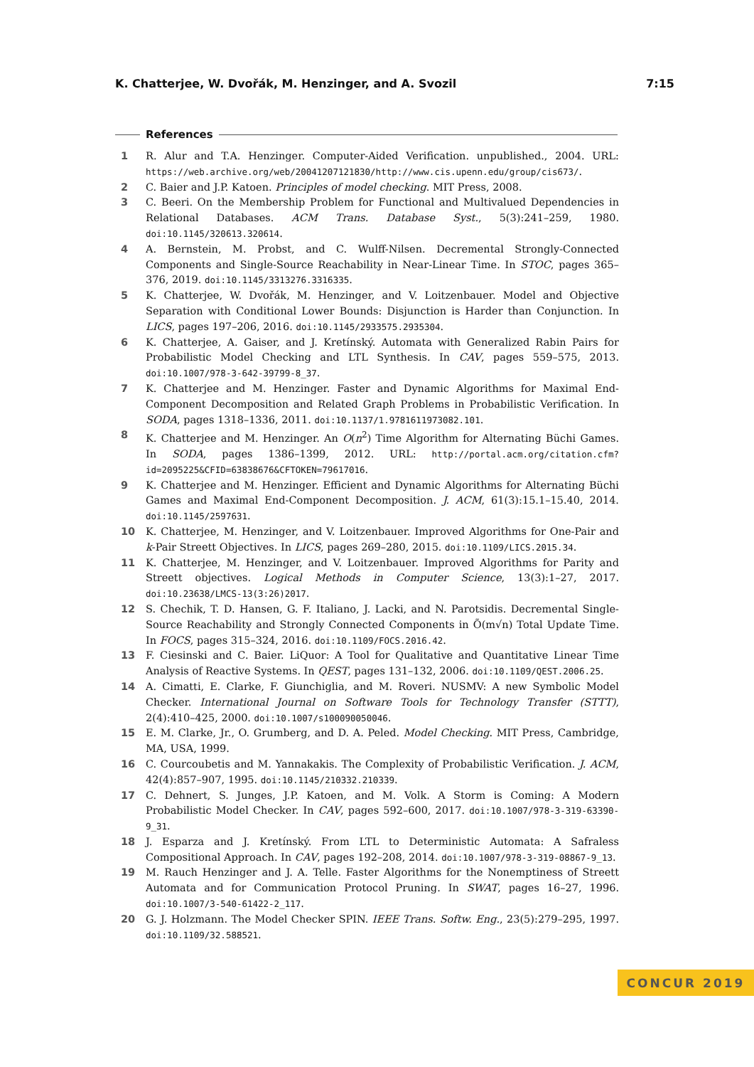K. Chatterjee, W. Dvořák, M. Henzinger, and A. Svozil 7:15
References
1 R. Alur and T.A. Henzinger. Computer-Aided Verification. unpublished., 2004. URL: https://web.archive.org/web/20041207121830/http://www.cis.upenn.edu/group/cis673/.
2 C. Baier and J.P. Katoen. Principles of model checking. MIT Press, 2008.
3 C. Beeri. On the Membership Problem for Functional and Multivalued Dependencies in Relational Databases. ACM Trans. Database Syst., 5(3):241–259, 1980. doi:10.1145/320613.320614.
4 A. Bernstein, M. Probst, and C. Wulff-Nilsen. Decremental Strongly-Connected Components and Single-Source Reachability in Near-Linear Time. In STOC, pages 365–376, 2019. doi:10.1145/3313276.3316335.
5 K. Chatterjee, W. Dvořák, M. Henzinger, and V. Loitzenbauer. Model and Objective Separation with Conditional Lower Bounds: Disjunction is Harder than Conjunction. In LICS, pages 197–206, 2016. doi:10.1145/2933575.2935304.
6 K. Chatterjee, A. Gaiser, and J. Kretínský. Automata with Generalized Rabin Pairs for Probabilistic Model Checking and LTL Synthesis. In CAV, pages 559–575, 2013. doi:10.1007/978-3-642-39799-8_37.
7 K. Chatterjee and M. Henzinger. Faster and Dynamic Algorithms for Maximal End-Component Decomposition and Related Graph Problems in Probabilistic Verification. In SODA, pages 1318–1336, 2011. doi:10.1137/1.9781611973082.101.
8 K. Chatterjee and M. Henzinger. An O(n<sup>2</sup>) Time Algorithm for Alternating Büchi Games. In SODA, pages 1386–1399, 2012. URL: http://portal.acm.org/citation.cfm?id=2095225&CFID=63838676&CFTOKEN=79617016.
9 K. Chatterjee and M. Henzinger. Efficient and Dynamic Algorithms for Alternating Büchi Games and Maximal End-Component Decomposition. J. ACM, 61(3):15.1–15.40, 2014. doi:10.1145/2597631.
10 K. Chatterjee, M. Henzinger, and V. Loitzenbauer. Improved Algorithms for One-Pair and k-Pair Streett Objectives. In LICS, pages 269–280, 2015. doi:10.1109/LICS.2015.34.
11 K. Chatterjee, M. Henzinger, and V. Loitzenbauer. Improved Algorithms for Parity and Streett objectives. Logical Methods in Computer Science, 13(3):1–27, 2017. doi:10.23638/LMCS-13(3:26)2017.
12 S. Chechik, T. D. Hansen, G. F. Italiano, J. Lacki, and N. Parotsidis. Decremental Single-Source Reachability and Strongly Connected Components in Õ(m√n) Total Update Time. In FOCS, pages 315–324, 2016. doi:10.1109/FOCS.2016.42.
13 F. Ciesinski and C. Baier. LiQuor: A Tool for Qualitative and Quantitative Linear Time Analysis of Reactive Systems. In QEST, pages 131–132, 2006. doi:10.1109/QEST.2006.25.
14 A. Cimatti, E. Clarke, F. Giunchiglia, and M. Roveri. NUSMV: A new Symbolic Model Checker. International Journal on Software Tools for Technology Transfer (STTT), 2(4):410–425, 2000. doi:10.1007/s100090050046.
15 E. M. Clarke, Jr., O. Grumberg, and D. A. Peled. Model Checking. MIT Press, Cambridge, MA, USA, 1999.
16 C. Courcoubetis and M. Yannakakis. The Complexity of Probabilistic Verification. J. ACM, 42(4):857–907, 1995. doi:10.1145/210332.210339.
17 C. Dehnert, S. Junges, J.P. Katoen, and M. Volk. A Storm is Coming: A Modern Probabilistic Model Checker. In CAV, pages 592–600, 2017. doi:10.1007/978-3-319-63390-9_31.
18 J. Esparza and J. Kretínský. From LTL to Deterministic Automata: A Safraless Compositional Approach. In CAV, pages 192–208, 2014. doi:10.1007/978-3-319-08867-9_13.
19 M. Rauch Henzinger and J. A. Telle. Faster Algorithms for the Nonemptiness of Streett Automata and for Communication Protocol Pruning. In SWAT, pages 16–27, 1996. doi:10.1007/3-540-61422-2_117.
20 G. J. Holzmann. The Model Checker SPIN. IEEE Trans. Softw. Eng., 23(5):279–295, 1997. doi:10.1109/32.588521.
CONCUR 2019